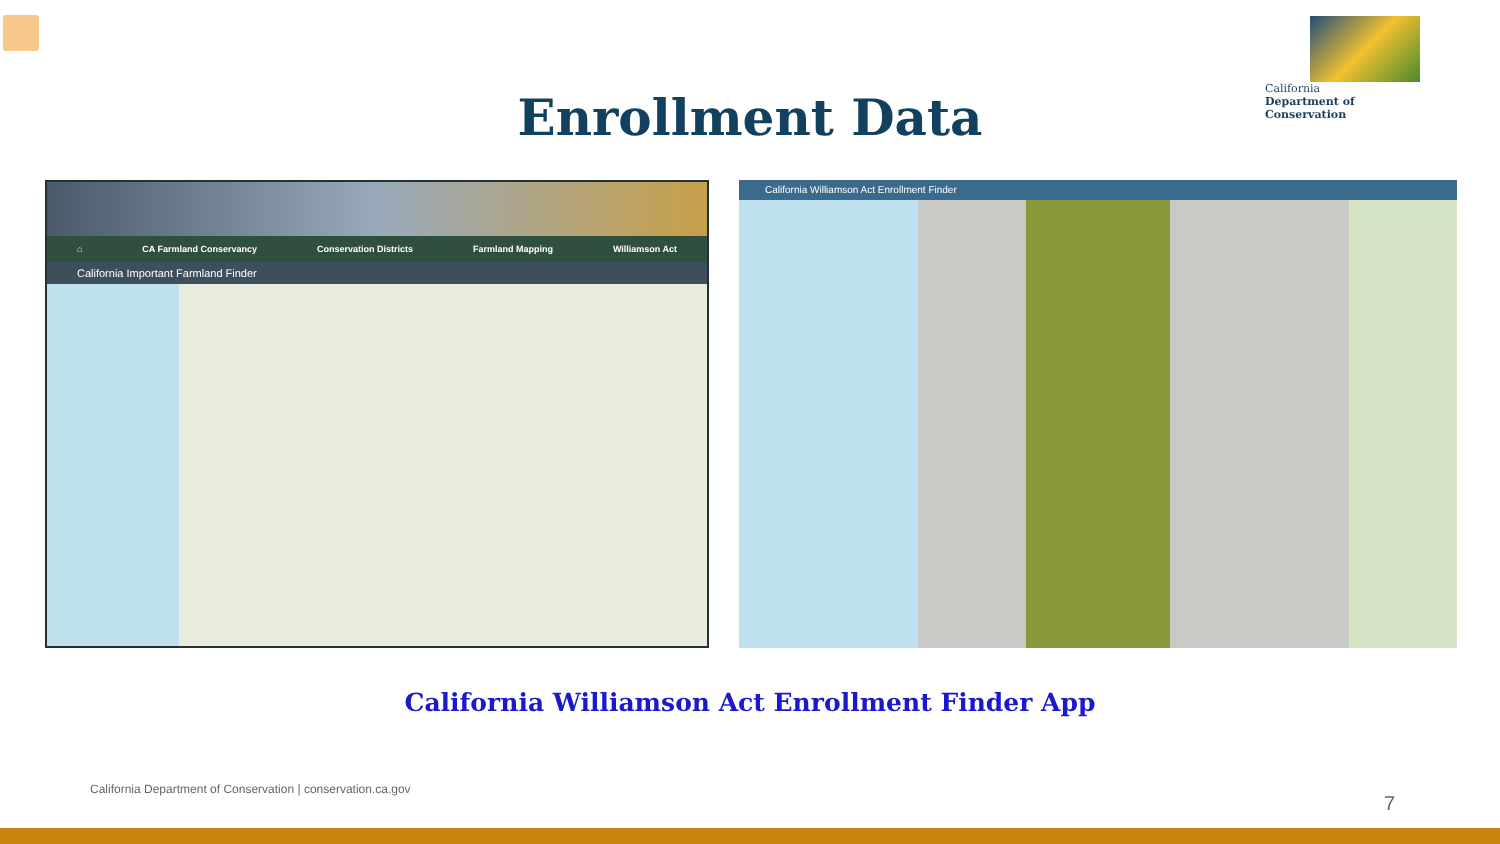California
Department of Conservation
Enrollment Data
⌂ CA Farmland Conservancy Conservation Districts Farmland Mapping Williamson Act
California Important Farmland Finder
California Williamson Act Enrollment Finder
California Williamson Act Enrollment Finder App
California Department of Conservation | conservation.ca.gov
7